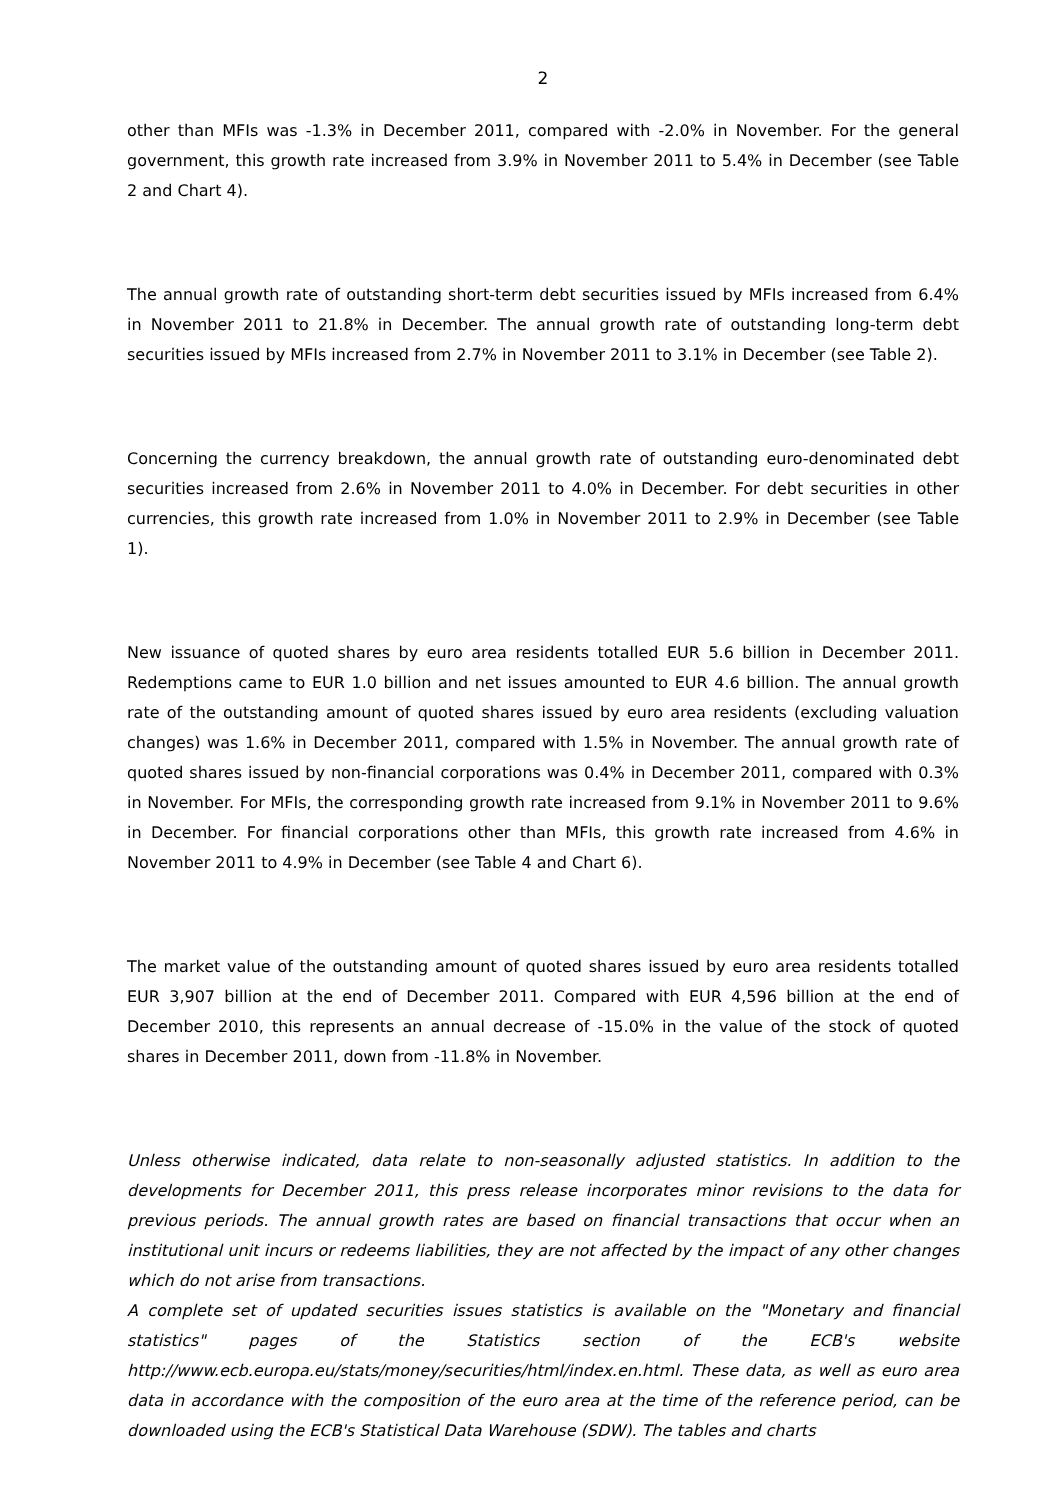2
other than MFIs was -1.3% in December 2011, compared with -2.0% in November. For the general government, this growth rate increased from 3.9% in November 2011 to 5.4% in December (see Table 2 and Chart 4).
The annual growth rate of outstanding short-term debt securities issued by MFIs increased from 6.4% in November 2011 to 21.8% in December. The annual growth rate of outstanding long-term debt securities issued by MFIs increased from 2.7% in November 2011 to 3.1% in December (see Table 2).
Concerning the currency breakdown, the annual growth rate of outstanding euro-denominated debt securities increased from 2.6% in November 2011 to 4.0% in December. For debt securities in other currencies, this growth rate increased from 1.0% in November 2011 to 2.9% in December (see Table 1).
New issuance of quoted shares by euro area residents totalled EUR 5.6 billion in December 2011. Redemptions came to EUR 1.0 billion and net issues amounted to EUR 4.6 billion. The annual growth rate of the outstanding amount of quoted shares issued by euro area residents (excluding valuation changes) was 1.6% in December 2011, compared with 1.5% in November. The annual growth rate of quoted shares issued by non-financial corporations was 0.4% in December 2011, compared with 0.3% in November. For MFIs, the corresponding growth rate increased from 9.1% in November 2011 to 9.6% in December. For financial corporations other than MFIs, this growth rate increased from 4.6% in November 2011 to 4.9% in December (see Table 4 and Chart 6).
The market value of the outstanding amount of quoted shares issued by euro area residents totalled EUR 3,907 billion at the end of December 2011. Compared with EUR 4,596 billion at the end of December 2010, this represents an annual decrease of -15.0% in the value of the stock of quoted shares in December 2011, down from -11.8% in November.
Unless otherwise indicated, data relate to non-seasonally adjusted statistics. In addition to the developments for December 2011, this press release incorporates minor revisions to the data for previous periods. The annual growth rates are based on financial transactions that occur when an institutional unit incurs or redeems liabilities, they are not affected by the impact of any other changes which do not arise from transactions.
A complete set of updated securities issues statistics is available on the "Monetary and financial statistics" pages of the Statistics section of the ECB's website http://www.ecb.europa.eu/stats/money/securities/html/index.en.html. These data, as well as euro area data in accordance with the composition of the euro area at the time of the reference period, can be downloaded using the ECB's Statistical Data Warehouse (SDW). The tables and charts